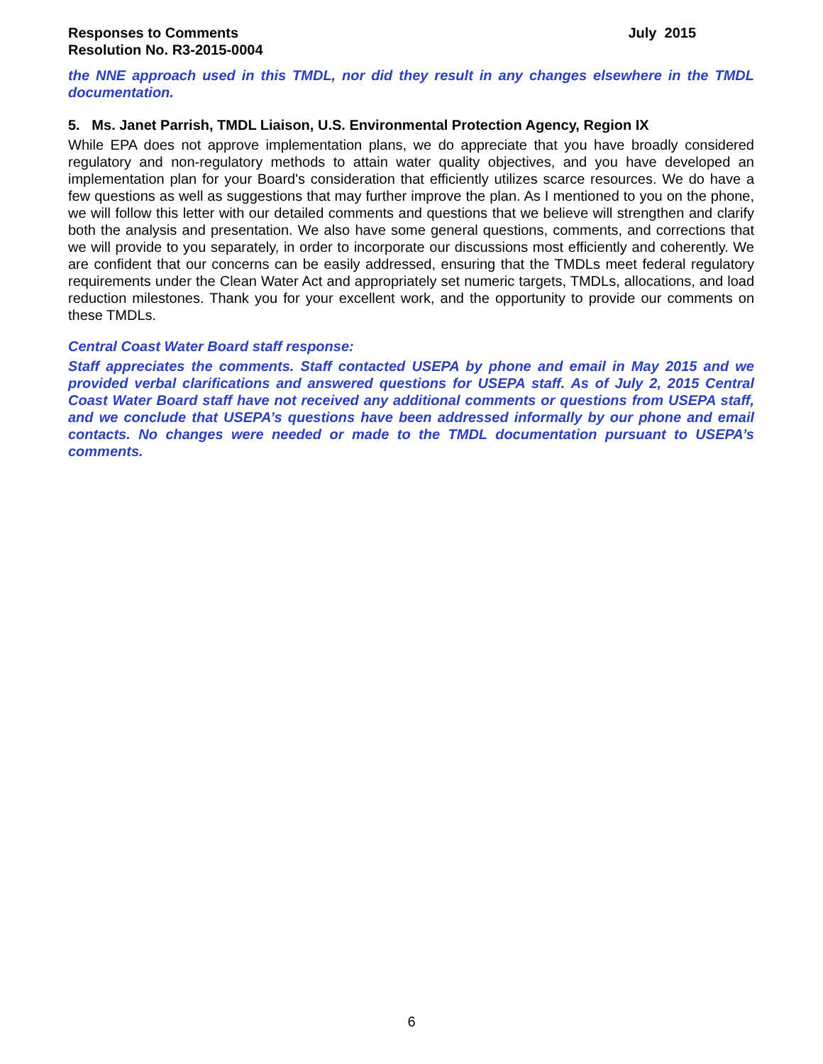Responses to Comments July 2015
Resolution No. R3-2015-0004
the NNE approach used in this TMDL, nor did they result in any changes elsewhere in the TMDL documentation.
5. Ms. Janet Parrish, TMDL Liaison, U.S. Environmental Protection Agency, Region IX
While EPA does not approve implementation plans, we do appreciate that you have broadly considered regulatory and non-regulatory methods to attain water quality objectives, and you have developed an implementation plan for your Board's consideration that efficiently utilizes scarce resources. We do have a few questions as well as suggestions that may further improve the plan. As I mentioned to you on the phone, we will follow this letter with our detailed comments and questions that we believe will strengthen and clarify both the analysis and presentation. We also have some general questions, comments, and corrections that we will provide to you separately, in order to incorporate our discussions most efficiently and coherently. We are confident that our concerns can be easily addressed, ensuring that the TMDLs meet federal regulatory requirements under the Clean Water Act and appropriately set numeric targets, TMDLs, allocations, and load reduction milestones. Thank you for your excellent work, and the opportunity to provide our comments on these TMDLs.
Central Coast Water Board staff response:
Staff appreciates the comments. Staff contacted USEPA by phone and email in May 2015 and we provided verbal clarifications and answered questions for USEPA staff. As of July 2, 2015 Central Coast Water Board staff have not received any additional comments or questions from USEPA staff, and we conclude that USEPA’s questions have been addressed informally by our phone and email contacts. No changes were needed or made to the TMDL documentation pursuant to USEPA’s comments.
6